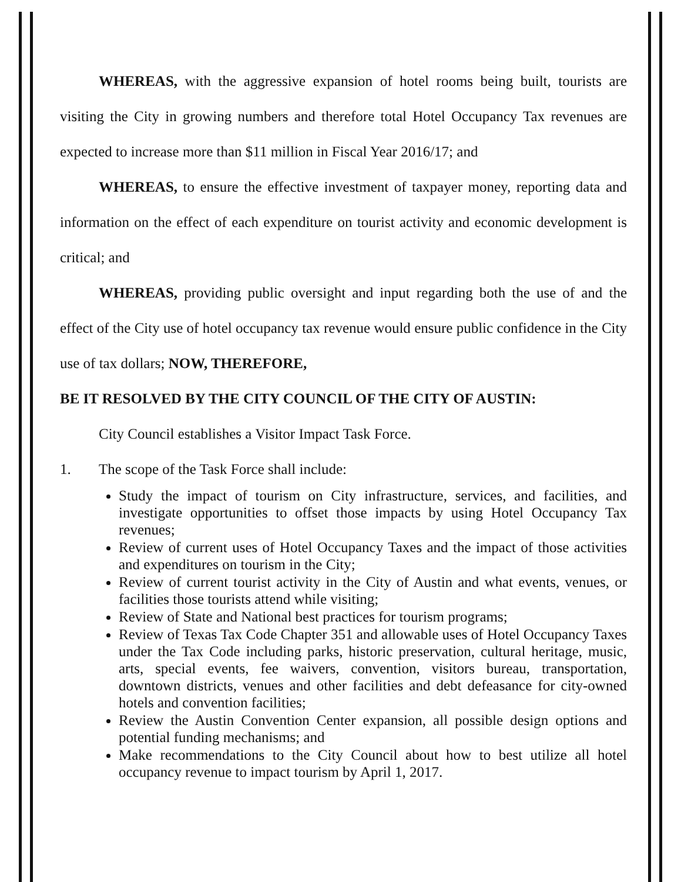WHEREAS, with the aggressive expansion of hotel rooms being built, tourists are visiting the City in growing numbers and therefore total Hotel Occupancy Tax revenues are expected to increase more than $11 million in Fiscal Year 2016/17; and
WHEREAS, to ensure the effective investment of taxpayer money, reporting data and information on the effect of each expenditure on tourist activity and economic development is critical; and
WHEREAS, providing public oversight and input regarding both the use of and the effect of the City use of hotel occupancy tax revenue would ensure public confidence in the City use of tax dollars; NOW, THEREFORE,
BE IT RESOLVED BY THE CITY COUNCIL OF THE CITY OF AUSTIN:
City Council establishes a Visitor Impact Task Force.
1. The scope of the Task Force shall include:
Study the impact of tourism on City infrastructure, services, and facilities, and investigate opportunities to offset those impacts by using Hotel Occupancy Tax revenues;
Review of current uses of Hotel Occupancy Taxes and the impact of those activities and expenditures on tourism in the City;
Review of current tourist activity in the City of Austin and what events, venues, or facilities those tourists attend while visiting;
Review of State and National best practices for tourism programs;
Review of Texas Tax Code Chapter 351 and allowable uses of Hotel Occupancy Taxes under the Tax Code including parks, historic preservation, cultural heritage, music, arts, special events, fee waivers, convention, visitors bureau, transportation, downtown districts, venues and other facilities and debt defeasance for city-owned hotels and convention facilities;
Review the Austin Convention Center expansion, all possible design options and potential funding mechanisms; and
Make recommendations to the City Council about how to best utilize all hotel occupancy revenue to impact tourism by April 1, 2017.